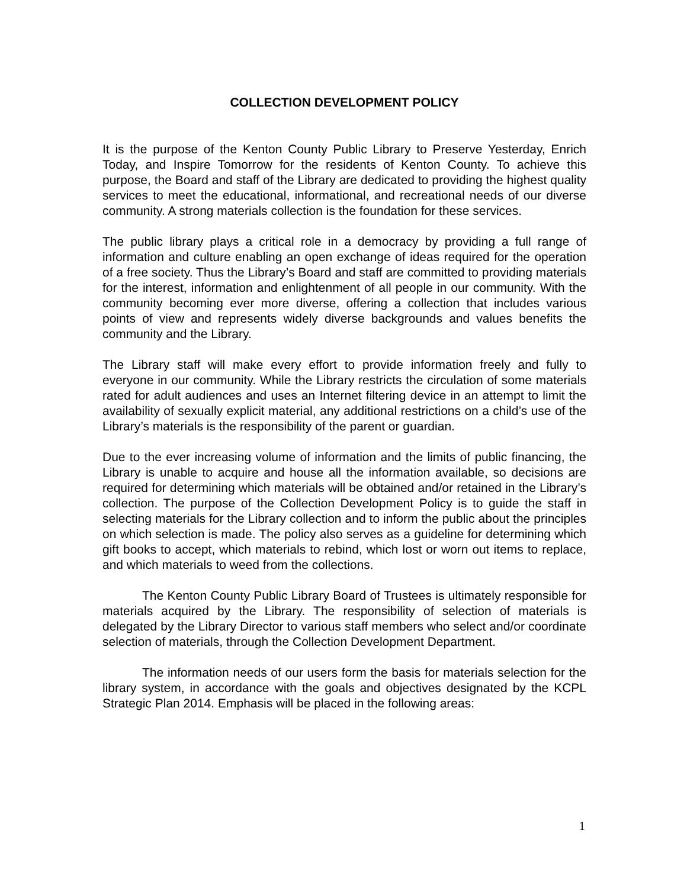COLLECTION DEVELOPMENT POLICY
It is the purpose of the Kenton County Public Library to Preserve Yesterday, Enrich Today, and Inspire Tomorrow for the residents of Kenton County. To achieve this purpose, the Board and staff of the Library are dedicated to providing the highest quality services to meet the educational, informational, and recreational needs of our diverse community. A strong materials collection is the foundation for these services.
The public library plays a critical role in a democracy by providing a full range of information and culture enabling an open exchange of ideas required for the operation of a free society. Thus the Library’s Board and staff are committed to providing materials for the interest, information and enlightenment of all people in our community. With the community becoming ever more diverse, offering a collection that includes various points of view and represents widely diverse backgrounds and values benefits the community and the Library.
The Library staff will make every effort to provide information freely and fully to everyone in our community. While the Library restricts the circulation of some materials rated for adult audiences and uses an Internet filtering device in an attempt to limit the availability of sexually explicit material, any additional restrictions on a child’s use of the Library’s materials is the responsibility of the parent or guardian.
Due to the ever increasing volume of information and the limits of public financing, the Library is unable to acquire and house all the information available, so decisions are required for determining which materials will be obtained and/or retained in the Library’s collection. The purpose of the Collection Development Policy is to guide the staff in selecting materials for the Library collection and to inform the public about the principles on which selection is made. The policy also serves as a guideline for determining which gift books to accept, which materials to rebind, which lost or worn out items to replace, and which materials to weed from the collections.
The Kenton County Public Library Board of Trustees is ultimately responsible for materials acquired by the Library. The responsibility of selection of materials is delegated by the Library Director to various staff members who select and/or coordinate selection of materials, through the Collection Development Department.
The information needs of our users form the basis for materials selection for the library system, in accordance with the goals and objectives designated by the KCPL Strategic Plan 2014. Emphasis will be placed in the following areas:
1